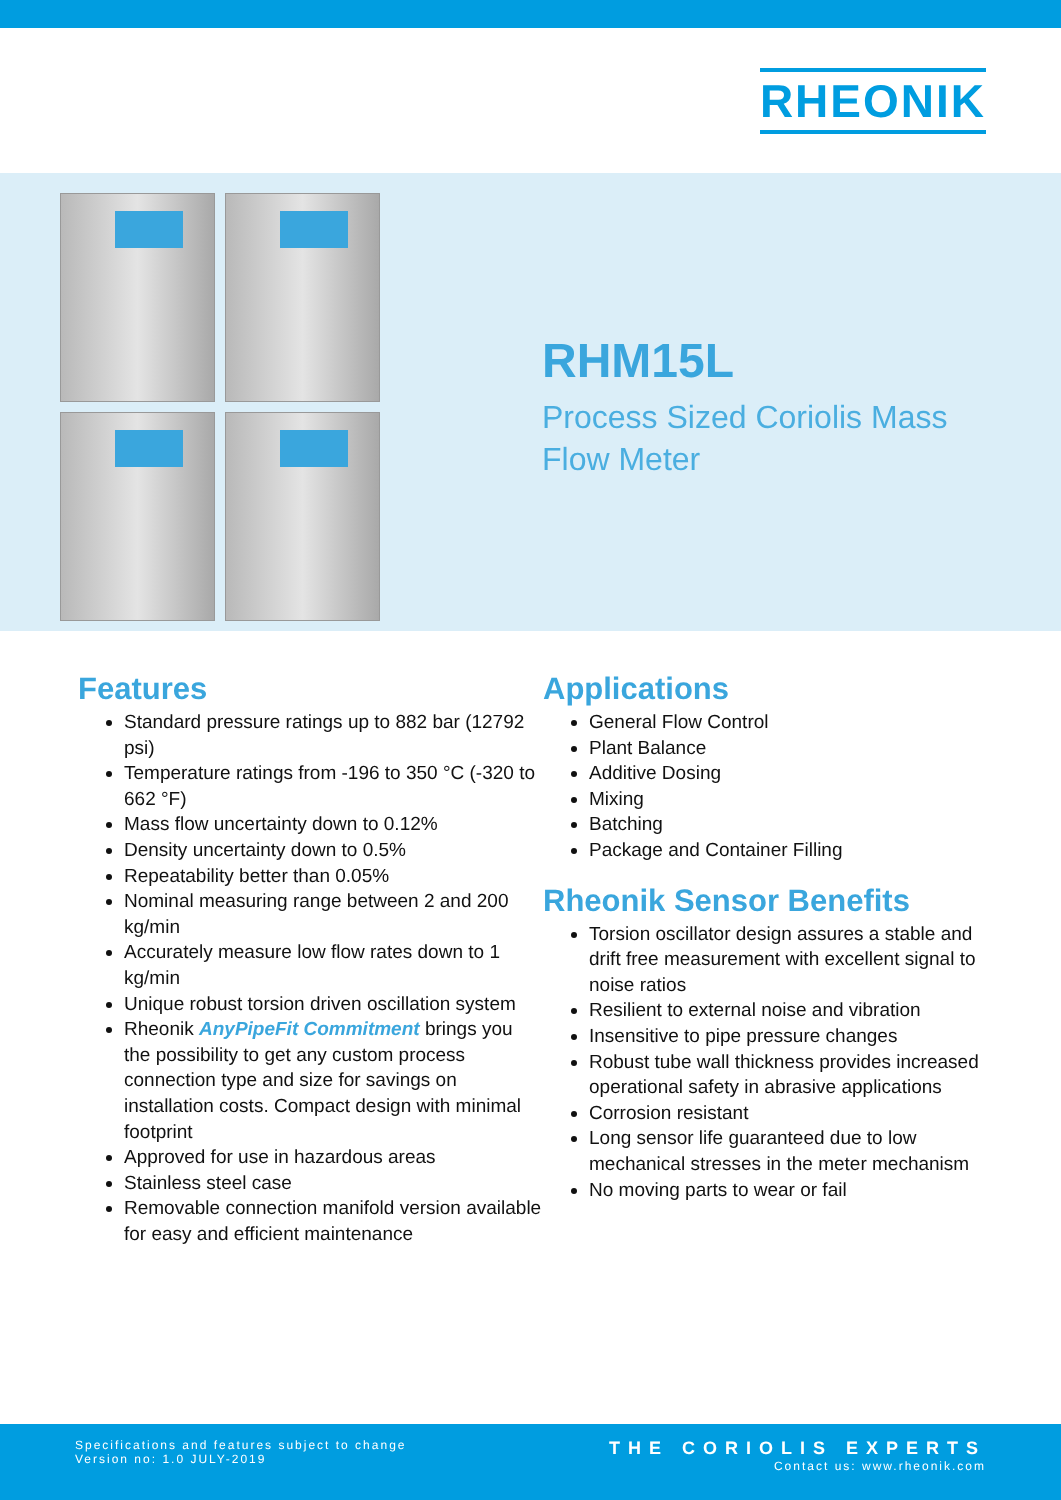RHEONIK
RHM15L
Process Sized Coriolis Mass
Flow Meter
Features
Standard pressure ratings up to 882 bar (12792 psi)
Temperature ratings from -196 to 350 °C (-320 to 662 °F)
Mass flow uncertainty down to 0.12%
Density uncertainty down to 0.5%
Repeatability better than 0.05%
Nominal measuring range between 2 and 200 kg/min
Accurately measure low flow rates down to 1 kg/min
Unique robust torsion driven oscillation system
Rheonik AnyPipeFit Commitment brings you the possibility to get any custom process connection type and size for savings on installation costs. Compact design with minimal footprint
Approved for use in hazardous areas
Stainless steel case
Removable connection manifold version available for easy and efficient maintenance
Applications
General Flow Control
Plant Balance
Additive Dosing
Mixing
Batching
Package and Container Filling
Rheonik Sensor Benefits
Torsion oscillator design assures a stable and drift free measurement with excellent signal to noise ratios
Resilient to external noise and vibration
Insensitive to pipe pressure changes
Robust tube wall thickness provides increased operational safety in abrasive applications
Corrosion resistant
Long sensor life guaranteed due to low mechanical stresses in the meter mechanism
No moving parts to wear or fail
Specifications and features subject to change
Version no: 1.0 JULY-2019
THE CORIOLIS EXPERTS
Contact us: www.rheonik.com